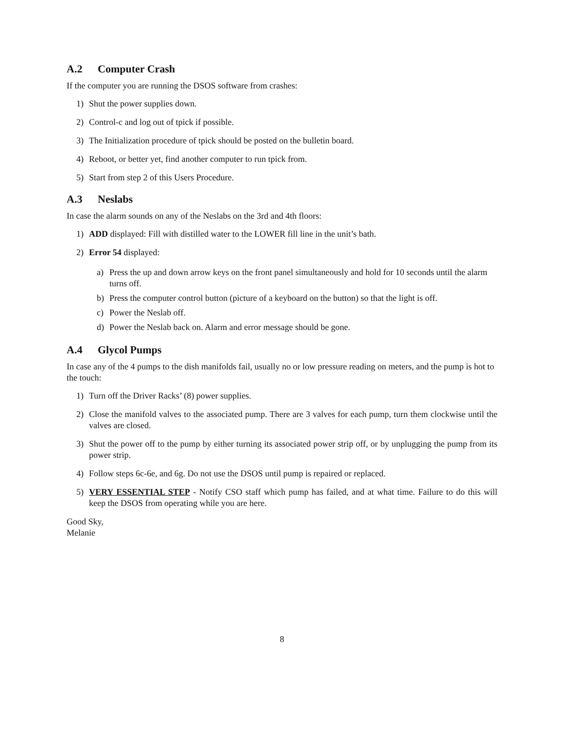A.2 Computer Crash
If the computer you are running the DSOS software from crashes:
1) Shut the power supplies down.
2) Control-c and log out of tpick if possible.
3) The Initialization procedure of tpick should be posted on the bulletin board.
4) Reboot, or better yet, find another computer to run tpick from.
5) Start from step 2 of this Users Procedure.
A.3 Neslabs
In case the alarm sounds on any of the Neslabs on the 3rd and 4th floors:
1) ADD displayed: Fill with distilled water to the LOWER fill line in the unit’s bath.
2) Error 54 displayed:
a) Press the up and down arrow keys on the front panel simultaneously and hold for 10 seconds until the alarm turns off.
b) Press the computer control button (picture of a keyboard on the button) so that the light is off.
c) Power the Neslab off.
d) Power the Neslab back on. Alarm and error message should be gone.
A.4 Glycol Pumps
In case any of the 4 pumps to the dish manifolds fail, usually no or low pressure reading on meters, and the pump is hot to the touch:
1) Turn off the Driver Racks’ (8) power supplies.
2) Close the manifold valves to the associated pump. There are 3 valves for each pump, turn them clockwise until the valves are closed.
3) Shut the power off to the pump by either turning its associated power strip off, or by unplugging the pump from its power strip.
4) Follow steps 6c-6e, and 6g. Do not use the DSOS until pump is repaired or replaced.
5) VERY ESSENTIAL STEP - Notify CSO staff which pump has failed, and at what time. Failure to do this will keep the DSOS from operating while you are here.
Good Sky,
Melanie
8